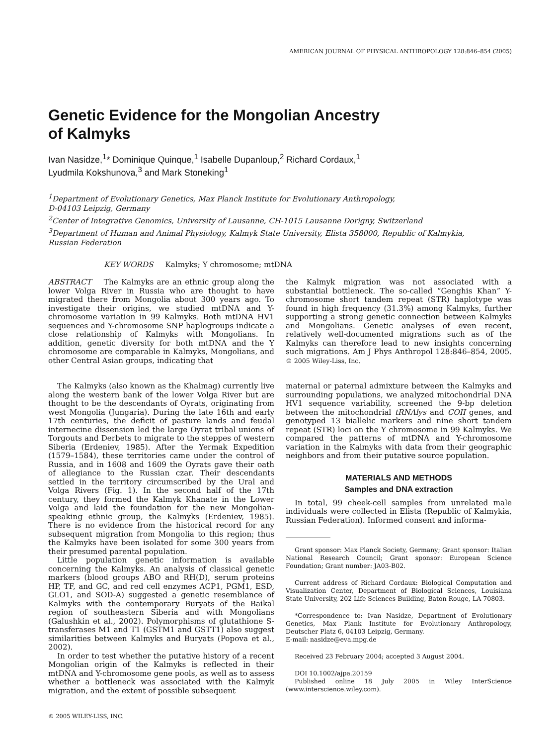AMERICAN JOURNAL OF PHYSICAL ANTHROPOLOGY 128:846–854 (2005)
Genetic Evidence for the Mongolian Ancestry
of Kalmyks
Ivan Nasidze,<sup>1</sup>* Dominique Quinque,<sup>1</sup> Isabelle Dupanloup,<sup>2</sup> Richard Cordaux,<sup>1</sup>
Lyudmila Kokshunova,<sup>3</sup> and Mark Stoneking<sup>1</sup>
<sup>1</sup> Department of Evolutionary Genetics, Max Planck Institute for Evolutionary Anthropology,
D-04103 Leipzig, Germany
<sup>2</sup> Center of Integrative Genomics, University of Lausanne, CH-1015 Lausanne Dorigny, Switzerland
<sup>3</sup> Department of Human and Animal Physiology, Kalmyk State University, Elista 358000, Republic of Kalmykia,
Russian Federation
KEY WORDS Kalmyks; Y chromosome; mtDNA
ABSTRACT The Kalmyks are an ethnic group along the lower Volga River in Russia who are thought to have migrated there from Mongolia about 300 years ago. To investigate their origins, we studied mtDNA and Y-chromosome variation in 99 Kalmyks. Both mtDNA HV1 sequences and Y-chromosome SNP haplogroups indicate a close relationship of Kalmyks with Mongolians. In addition, genetic diversity for both mtDNA and the Y chromosome are comparable in Kalmyks, Mongolians, and other Central Asian groups, indicating that
the Kalmyk migration was not associated with a substantial bottleneck. The so-called “Genghis Khan” Y-chromosome short tandem repeat (STR) haplotype was found in high frequency (31.3%) among Kalmyks, further supporting a strong genetic connection between Kalmyks and Mongolians. Genetic analyses of even recent, relatively well-documented migrations such as of the Kalmyks can therefore lead to new insights concerning such migrations. Am J Phys Anthropol 128:846–854, 2005. © 2005 Wiley-Liss, Inc.
The Kalmyks (also known as the Khalmag) currently live along the western bank of the lower Volga River but are thought to be the descendants of Oyrats, originating from west Mongolia (Jungaria). During the late 16th and early 17th centuries, the deficit of pasture lands and feudal internecine dissension led the large Oyrat tribal unions of Torgouts and Derbets to migrate to the steppes of western Siberia (Erdeniev, 1985). After the Yermak Expedition (1579–1584), these territories came under the control of Russia, and in 1608 and 1609 the Oyrats gave their oath of allegiance to the Russian czar. Their descendants settled in the territory circumscribed by the Ural and Volga Rivers (Fig. 1). In the second half of the 17th century, they formed the Kalmyk Khanate in the Lower Volga and laid the foundation for the new Mongolian-speaking ethnic group, the Kalmyks (Erdeniev, 1985). There is no evidence from the historical record for any subsequent migration from Mongolia to this region; thus the Kalmyks have been isolated for some 300 years from their presumed parental population.
Little population genetic information is available concerning the Kalmyks. An analysis of classical genetic markers (blood groups ABO and RH(D), serum proteins HP, TF, and GC, and red cell enzymes ACP1, PGM1, ESD, GLO1, and SOD-A) suggested a genetic resemblance of Kalmyks with the contemporary Buryats of the Baikal region of southeastern Siberia and with Mongolians (Galushkin et al., 2002). Polymorphisms of glutathione S-transferases M1 and T1 (GSTM1 and GSTT1) also suggest similarities between Kalmyks and Buryats (Popova et al., 2002).
In order to test whether the putative history of a recent Mongolian origin of the Kalmyks is reflected in their mtDNA and Y-chromosome gene pools, as well as to assess whether a bottleneck was associated with the Kalmyk migration, and the extent of possible subsequent
© 2005 WILEY-LISS, INC.
maternal or paternal admixture between the Kalmyks and surrounding populations, we analyzed mitochondrial DNA HV1 sequence variability, screened the 9-bp deletion between the mitochondrial tRNAlys and COII genes, and genotyped 13 biallelic markers and nine short tandem repeat (STR) loci on the Y chromosome in 99 Kalmyks. We compared the patterns of mtDNA and Y-chromosome variation in the Kalmyks with data from their geographic neighbors and from their putative source population.
MATERIALS AND METHODS
Samples and DNA extraction
In total, 99 cheek-cell samples from unrelated male individuals were collected in Elista (Republic of Kalmykia, Russian Federation). Informed consent and informa-
Grant sponsor: Max Planck Society, Germany; Grant sponsor: Italian National Research Council; Grant sponsor: European Science Foundation; Grant number: JA03-B02.
Current address of Richard Cordaux: Biological Computation and Visualization Center, Department of Biological Sciences, Louisiana State University, 202 Life Sciences Building, Baton Rouge, LA 70803.
*Correspondence to: Ivan Nasidze, Department of Evolutionary Genetics, Max Plank Institute for Evolutionary Anthropology, Deutscher Platz 6, 04103 Leipzig, Germany.
E-mail: nasidze@eva.mpg.de
Received 23 February 2004; accepted 3 August 2004.
DOI 10.1002/ajpa.20159
Published online 18 July 2005 in Wiley InterScience (www.interscience.wiley.com).